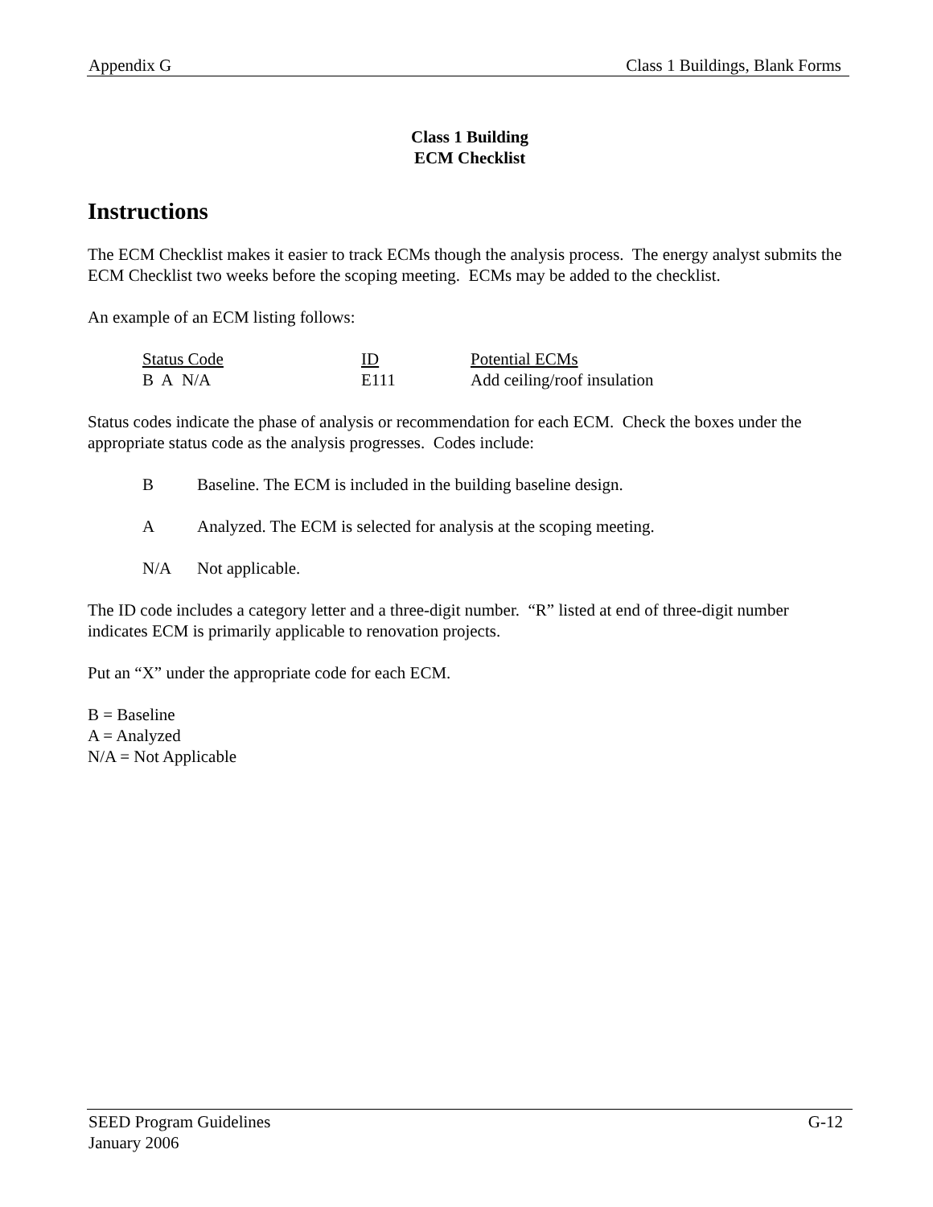Appendix G Class 1 Buildings, Blank Forms
Class 1 Building
ECM Checklist
Instructions
The ECM Checklist makes it easier to track ECMs though the analysis process. The energy analyst submits the ECM Checklist two weeks before the scoping meeting. ECMs may be added to the checklist.
An example of an ECM listing follows:
| Status Code | ID | Potential ECMs |
| --- | --- | --- |
| B A N/A | E111 | Add ceiling/roof insulation |
Status codes indicate the phase of analysis or recommendation for each ECM. Check the boxes under the appropriate status code as the analysis progresses. Codes include:
B Baseline. The ECM is included in the building baseline design.
A Analyzed. The ECM is selected for analysis at the scoping meeting.
N/A Not applicable.
The ID code includes a category letter and a three-digit number. “R” listed at end of three-digit number indicates ECM is primarily applicable to renovation projects.
Put an “X” under the appropriate code for each ECM.
B = Baseline
A = Analyzed
N/A = Not Applicable
SEED Program Guidelines G-12
January 2006